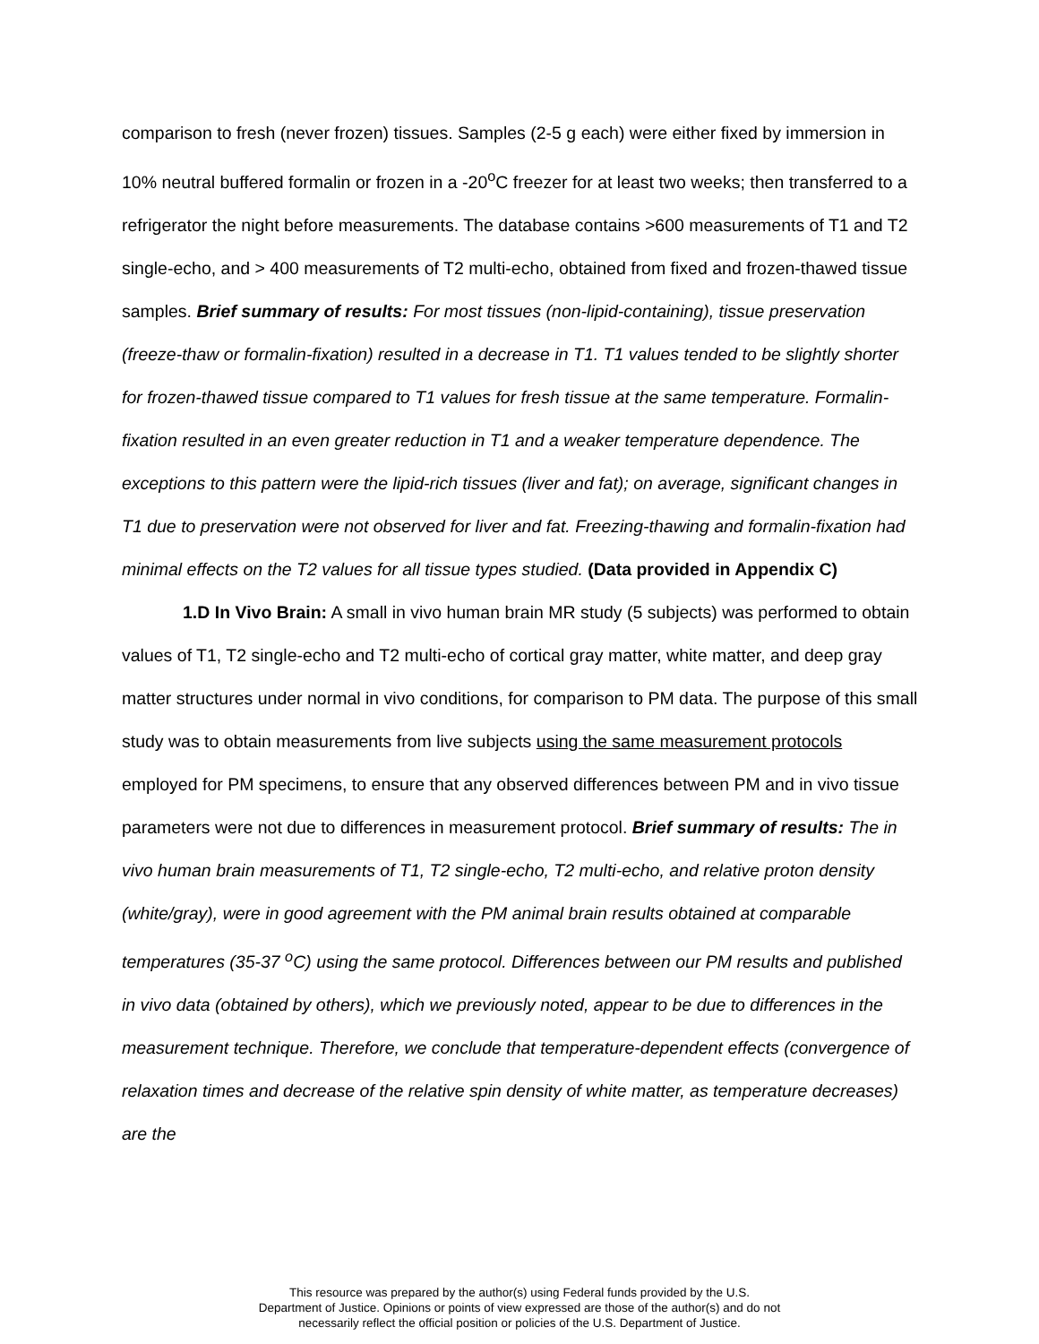comparison to fresh (never frozen) tissues. Samples (2-5 g each) were either fixed by immersion in 10% neutral buffered formalin or frozen in a -20<sup>o</sup>C freezer for at least two weeks; then transferred to a refrigerator the night before measurements. The database contains >600 measurements of T1 and T2 single-echo, and > 400 measurements of T2 multi-echo, obtained from fixed and frozen-thawed tissue samples. Brief summary of results: For most tissues (non-lipid-containing), tissue preservation (freeze-thaw or formalin-fixation) resulted in a decrease in T1. T1 values tended to be slightly shorter for frozen-thawed tissue compared to T1 values for fresh tissue at the same temperature. Formalin-fixation resulted in an even greater reduction in T1 and a weaker temperature dependence. The exceptions to this pattern were the lipid-rich tissues (liver and fat); on average, significant changes in T1 due to preservation were not observed for liver and fat. Freezing-thawing and formalin-fixation had minimal effects on the T2 values for all tissue types studied. (Data provided in Appendix C)
1.D In Vivo Brain: A small in vivo human brain MR study (5 subjects) was performed to obtain values of T1, T2 single-echo and T2 multi-echo of cortical gray matter, white matter, and deep gray matter structures under normal in vivo conditions, for comparison to PM data. The purpose of this small study was to obtain measurements from live subjects using the same measurement protocols employed for PM specimens, to ensure that any observed differences between PM and in vivo tissue parameters were not due to differences in measurement protocol. Brief summary of results: The in vivo human brain measurements of T1, T2 single-echo, T2 multi-echo, and relative proton density (white/gray), were in good agreement with the PM animal brain results obtained at comparable temperatures (35-37 <sup>o</sup>C) using the same protocol. Differences between our PM results and published in vivo data (obtained by others), which we previously noted, appear to be due to differences in the measurement technique. Therefore, we conclude that temperature-dependent effects (convergence of relaxation times and decrease of the relative spin density of white matter, as temperature decreases) are the
This resource was prepared by the author(s) using Federal funds provided by the U.S.
Department of Justice. Opinions or points of view expressed are those of the author(s) and do not
necessarily reflect the official position or policies of the U.S. Department of Justice.